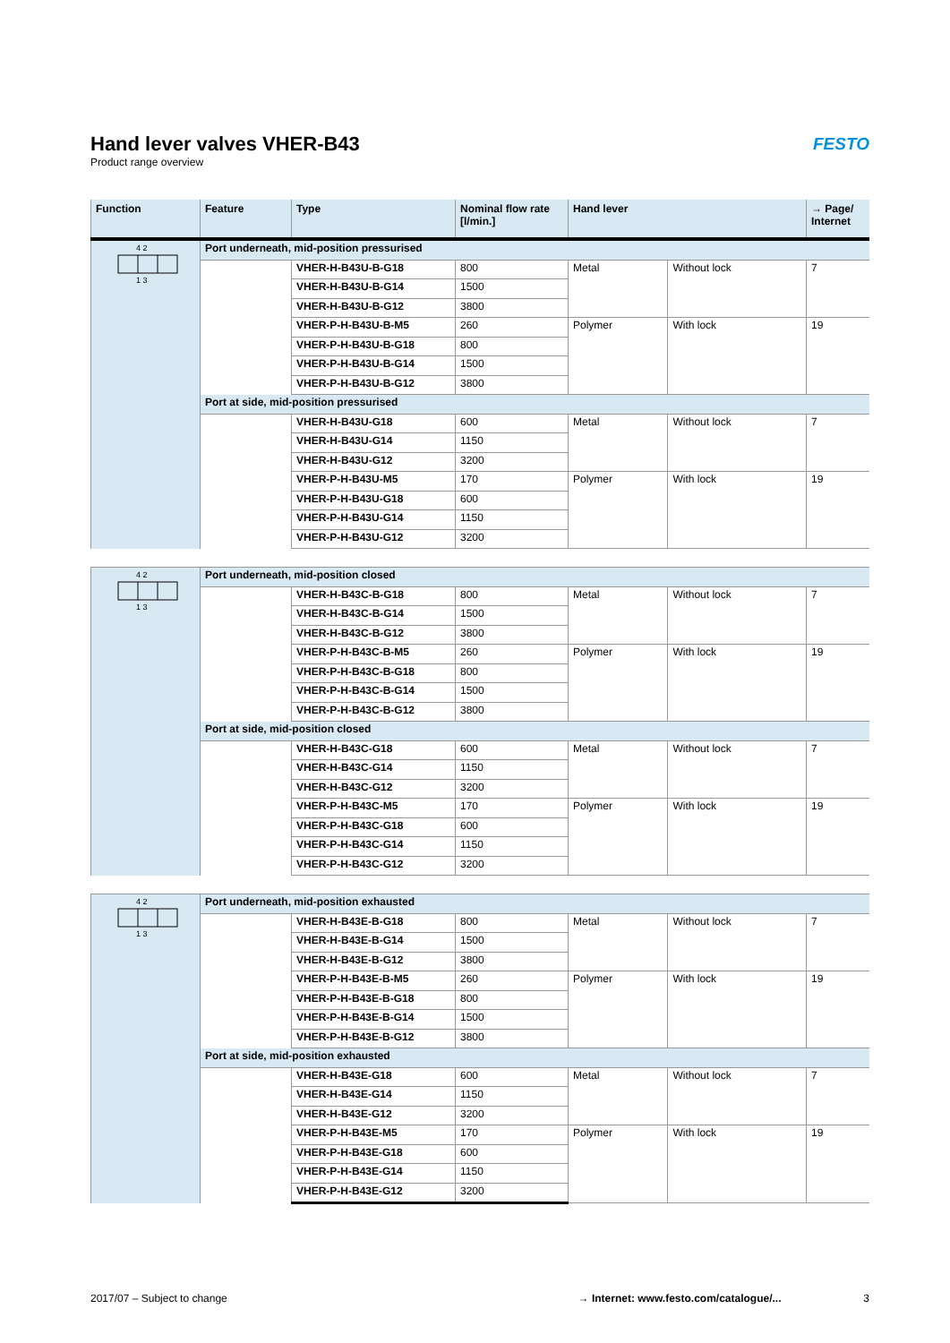Hand lever valves VHER-B43
Product range overview
FESTO
| Function | Feature | Type | Nominal flow rate [l/min.] | Hand lever | | → Page/ Internet |
| --- | --- | --- | --- | --- | --- | --- |
| 4 2 1 3 | Port underneath, mid-position pressurised | | | | | |
| | | VHER-H-B43U-B-G18 | 800 | Metal | Without lock | 7 |
| | | VHER-H-B43U-B-G14 | 1500 | | | |
| | | VHER-H-B43U-B-G12 | 3800 | | | |
| | | VHER-P-H-B43U-B-M5 | 260 | Polymer | With lock | 19 |
| | | VHER-P-H-B43U-B-G18 | 800 | | | |
| | | VHER-P-H-B43U-B-G14 | 1500 | | | |
| | | VHER-P-H-B43U-B-G12 | 3800 | | | |
| | Port at side, mid-position pressurised | | | | | |
| | | VHER-H-B43U-G18 | 600 | Metal | Without lock | 7 |
| | | VHER-H-B43U-G14 | 1150 | | | |
| | | VHER-H-B43U-G12 | 3200 | | | |
| | | VHER-P-H-B43U-M5 | 170 | Polymer | With lock | 19 |
| | | VHER-P-H-B43U-G18 | 600 | | | |
| | | VHER-P-H-B43U-G14 | 1150 | | | |
| | | VHER-P-H-B43U-G12 | 3200 | | | |
| 4 2 1 3 | Port underneath, mid-position closed | | | | | |
| | | VHER-H-B43C-B-G18 | 800 | Metal | Without lock | 7 |
| | | VHER-H-B43C-B-G14 | 1500 | | | |
| | | VHER-H-B43C-B-G12 | 3800 | | | |
| | | VHER-P-H-B43C-B-M5 | 260 | Polymer | With lock | 19 |
| | | VHER-P-H-B43C-B-G18 | 800 | | | |
| | | VHER-P-H-B43C-B-G14 | 1500 | | | |
| | | VHER-P-H-B43C-B-G12 | 3800 | | | |
| | Port at side, mid-position closed | | | | | |
| | | VHER-H-B43C-G18 | 600 | Metal | Without lock | 7 |
| | | VHER-H-B43C-G14 | 1150 | | | |
| | | VHER-H-B43C-G12 | 3200 | | | |
| | | VHER-P-H-B43C-M5 | 170 | Polymer | With lock | 19 |
| | | VHER-P-H-B43C-G18 | 600 | | | |
| | | VHER-P-H-B43C-G14 | 1150 | | | |
| | | VHER-P-H-B43C-G12 | 3200 | | | |
| 4 2 1 3 | Port underneath, mid-position exhausted | | | | | |
| | | VHER-H-B43E-B-G18 | 800 | Metal | Without lock | 7 |
| | | VHER-H-B43E-B-G14 | 1500 | | | |
| | | VHER-H-B43E-B-G12 | 3800 | | | |
| | | VHER-P-H-B43E-B-M5 | 260 | Polymer | With lock | 19 |
| | | VHER-P-H-B43E-B-G18 | 800 | | | |
| | | VHER-P-H-B43E-B-G14 | 1500 | | | |
| | | VHER-P-H-B43E-B-G12 | 3800 | | | |
| | Port at side, mid-position exhausted | | | | | |
| | | VHER-H-B43E-G18 | 600 | Metal | Without lock | 7 |
| | | VHER-H-B43E-G14 | 1150 | | | |
| | | VHER-H-B43E-G12 | 3200 | | | |
| | | VHER-P-H-B43E-M5 | 170 | Polymer | With lock | 19 |
| | | VHER-P-H-B43E-G18 | 600 | | | |
| | | VHER-P-H-B43E-G14 | 1150 | | | |
| | | VHER-P-H-B43E-G12 | 3200 | | | |
2017/07 – Subject to change → Internet: www.festo.com/catalogue/... 3